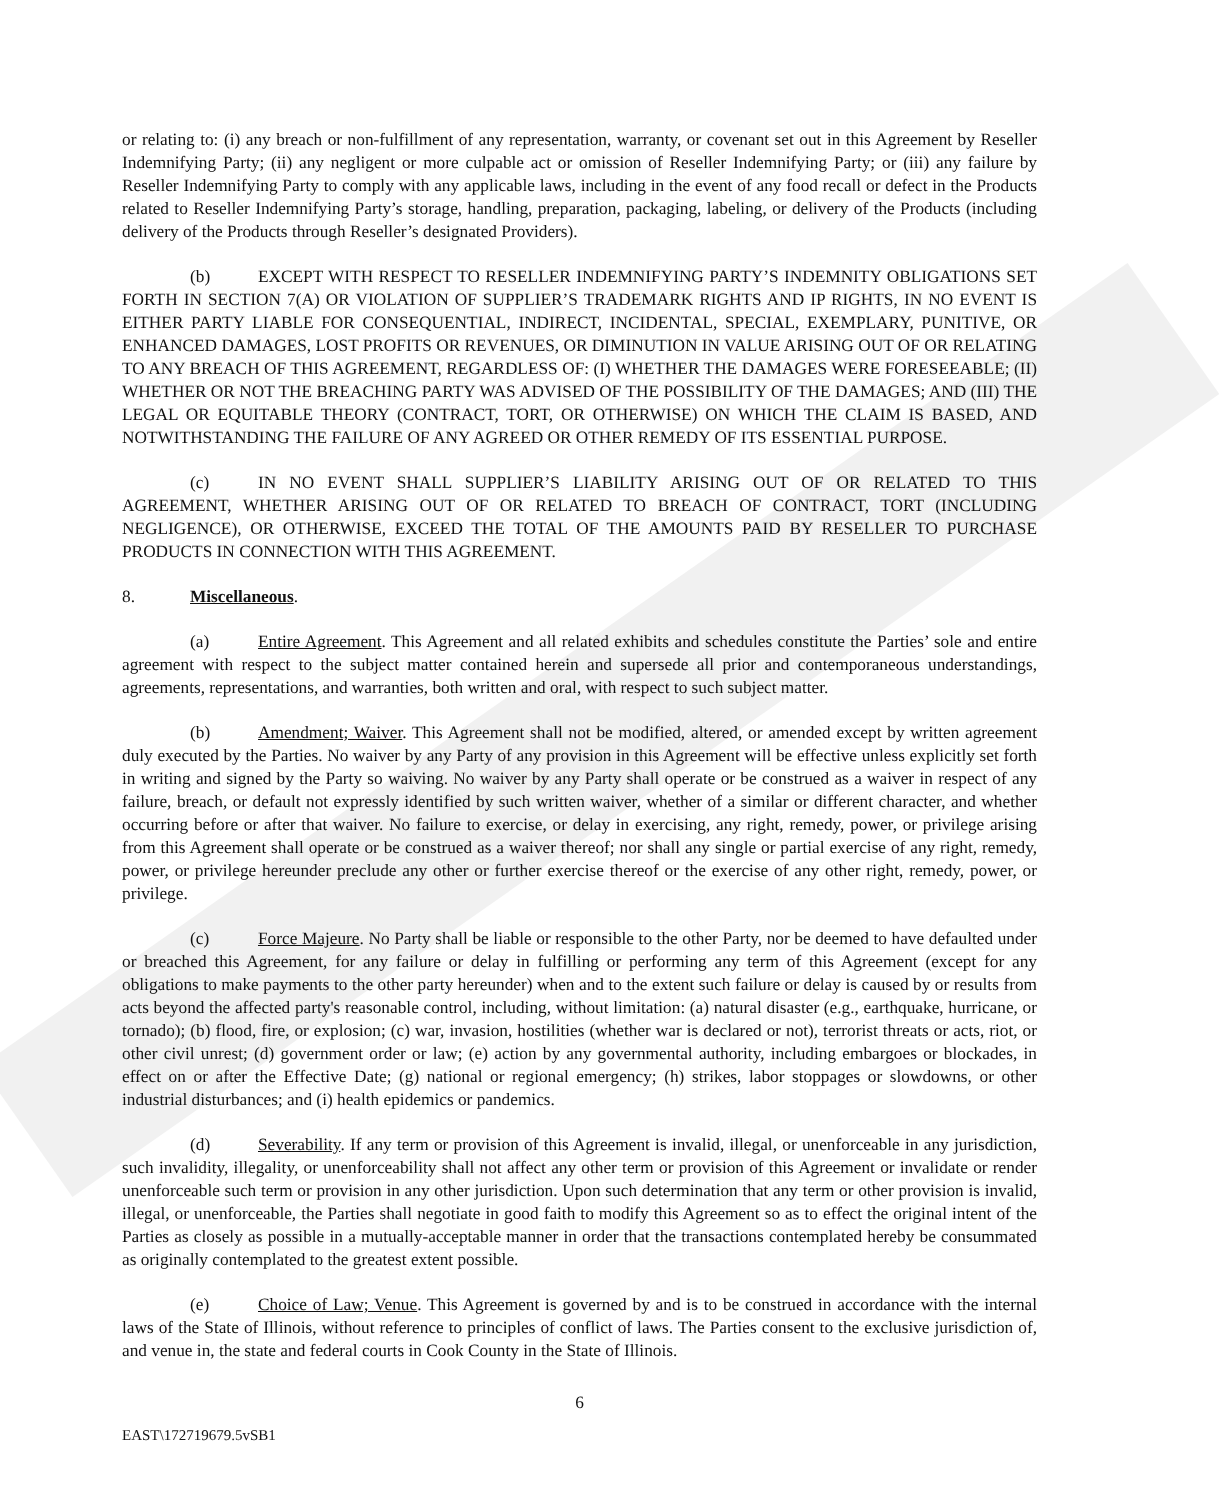or relating to: (i) any breach or non-fulfillment of any representation, warranty, or covenant set out in this Agreement by Reseller Indemnifying Party; (ii) any negligent or more culpable act or omission of Reseller Indemnifying Party; or (iii) any failure by Reseller Indemnifying Party to comply with any applicable laws, including in the event of any food recall or defect in the Products related to Reseller Indemnifying Party’s storage, handling, preparation, packaging, labeling, or delivery of the Products (including delivery of the Products through Reseller’s designated Providers).
(b) EXCEPT WITH RESPECT TO RESELLER INDEMNIFYING PARTY’S INDEMNITY OBLIGATIONS SET FORTH IN SECTION 7(A) OR VIOLATION OF SUPPLIER’S TRADEMARK RIGHTS AND IP RIGHTS, IN NO EVENT IS EITHER PARTY LIABLE FOR CONSEQUENTIAL, INDIRECT, INCIDENTAL, SPECIAL, EXEMPLARY, PUNITIVE, OR ENHANCED DAMAGES, LOST PROFITS OR REVENUES, OR DIMINUTION IN VALUE ARISING OUT OF OR RELATING TO ANY BREACH OF THIS AGREEMENT, REGARDLESS OF: (I) WHETHER THE DAMAGES WERE FORESEEABLE; (II) WHETHER OR NOT THE BREACHING PARTY WAS ADVISED OF THE POSSIBILITY OF THE DAMAGES; AND (III) THE LEGAL OR EQUITABLE THEORY (CONTRACT, TORT, OR OTHERWISE) ON WHICH THE CLAIM IS BASED, AND NOTWITHSTANDING THE FAILURE OF ANY AGREED OR OTHER REMEDY OF ITS ESSENTIAL PURPOSE.
(c) IN NO EVENT SHALL SUPPLIER’S LIABILITY ARISING OUT OF OR RELATED TO THIS AGREEMENT, WHETHER ARISING OUT OF OR RELATED TO BREACH OF CONTRACT, TORT (INCLUDING NEGLIGENCE), OR OTHERWISE, EXCEED THE TOTAL OF THE AMOUNTS PAID BY RESELLER TO PURCHASE PRODUCTS IN CONNECTION WITH THIS AGREEMENT.
8. Miscellaneous.
(a) Entire Agreement. This Agreement and all related exhibits and schedules constitute the Parties’ sole and entire agreement with respect to the subject matter contained herein and supersede all prior and contemporaneous understandings, agreements, representations, and warranties, both written and oral, with respect to such subject matter.
(b) Amendment; Waiver. This Agreement shall not be modified, altered, or amended except by written agreement duly executed by the Parties. No waiver by any Party of any provision in this Agreement will be effective unless explicitly set forth in writing and signed by the Party so waiving. No waiver by any Party shall operate or be construed as a waiver in respect of any failure, breach, or default not expressly identified by such written waiver, whether of a similar or different character, and whether occurring before or after that waiver. No failure to exercise, or delay in exercising, any right, remedy, power, or privilege arising from this Agreement shall operate or be construed as a waiver thereof; nor shall any single or partial exercise of any right, remedy, power, or privilege hereunder preclude any other or further exercise thereof or the exercise of any other right, remedy, power, or privilege.
(c) Force Majeure. No Party shall be liable or responsible to the other Party, nor be deemed to have defaulted under or breached this Agreement, for any failure or delay in fulfilling or performing any term of this Agreement (except for any obligations to make payments to the other party hereunder) when and to the extent such failure or delay is caused by or results from acts beyond the affected party's reasonable control, including, without limitation: (a) natural disaster (e.g., earthquake, hurricane, or tornado); (b) flood, fire, or explosion; (c) war, invasion, hostilities (whether war is declared or not), terrorist threats or acts, riot, or other civil unrest; (d) government order or law; (e) action by any governmental authority, including embargoes or blockades, in effect on or after the Effective Date; (g) national or regional emergency; (h) strikes, labor stoppages or slowdowns, or other industrial disturbances; and (i) health epidemics or pandemics.
(d) Severability. If any term or provision of this Agreement is invalid, illegal, or unenforceable in any jurisdiction, such invalidity, illegality, or unenforceability shall not affect any other term or provision of this Agreement or invalidate or render unenforceable such term or provision in any other jurisdiction. Upon such determination that any term or other provision is invalid, illegal, or unenforceable, the Parties shall negotiate in good faith to modify this Agreement so as to effect the original intent of the Parties as closely as possible in a mutually-acceptable manner in order that the transactions contemplated hereby be consummated as originally contemplated to the greatest extent possible.
(e) Choice of Law; Venue. This Agreement is governed by and is to be construed in accordance with the internal laws of the State of Illinois, without reference to principles of conflict of laws. The Parties consent to the exclusive jurisdiction of, and venue in, the state and federal courts in Cook County in the State of Illinois.
6
EAST\172719679.5vSB1